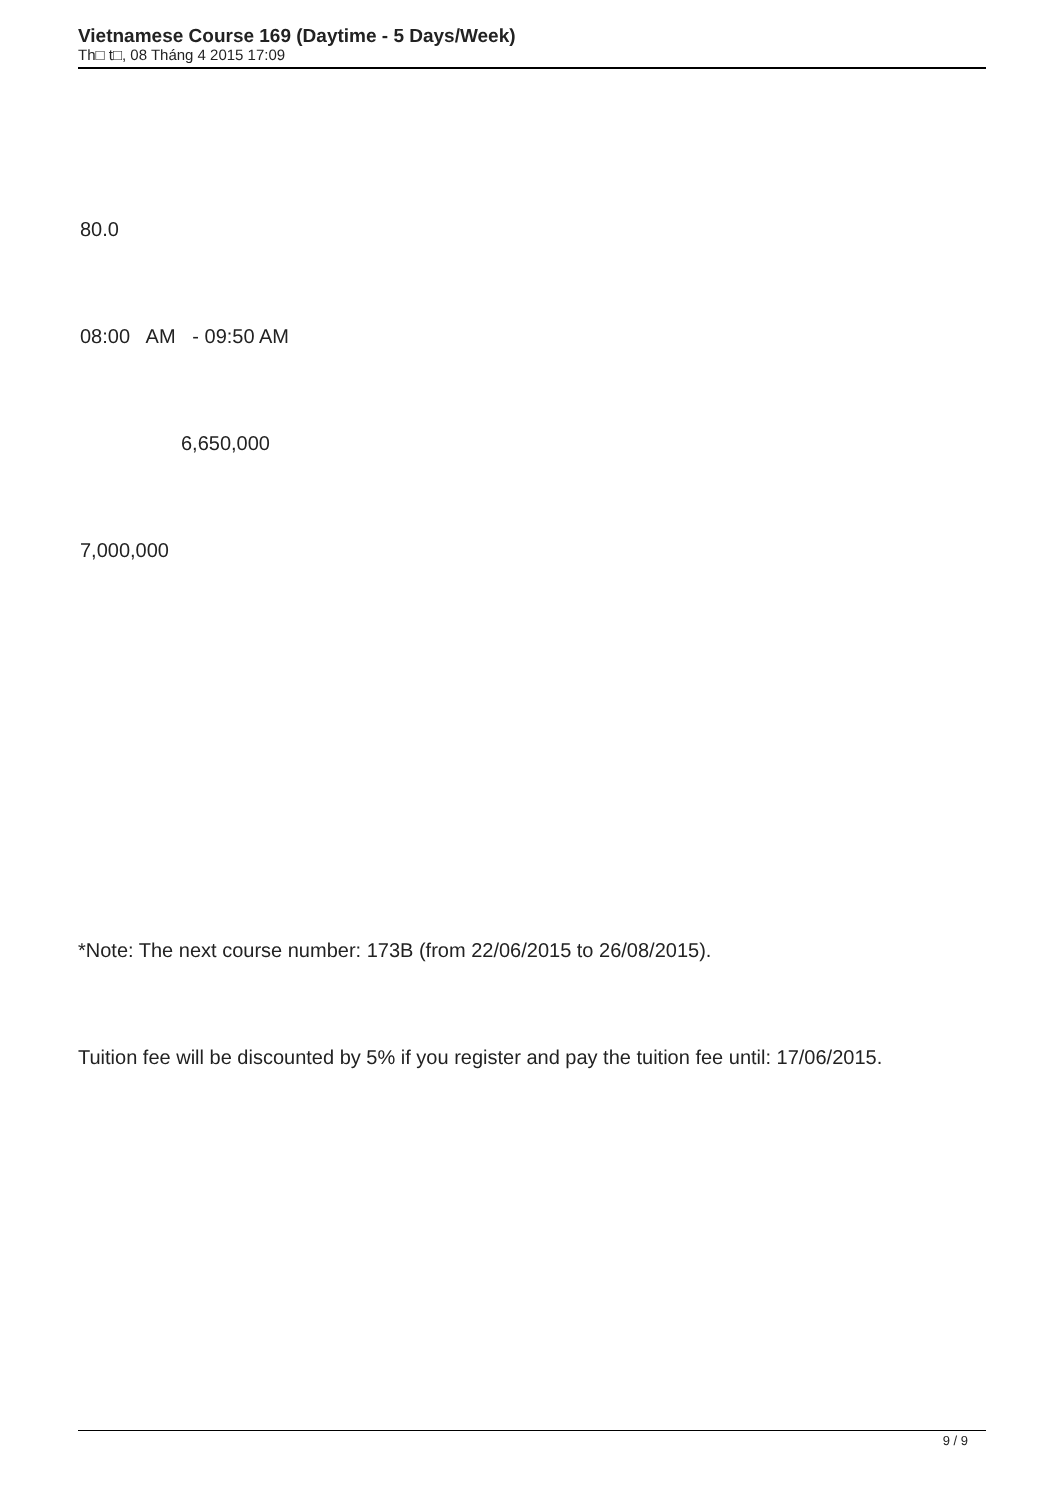Vietnamese Course 169 (Daytime - 5 Days/Week)
Th□ t□, 08 Tháng 4 2015 17:09
80.0
08:00 AM - 09:50 AM
6,650,000
7,000,000
*Note: The next course number: 173B (from 22/06/2015 to 26/08/2015).
Tuition fee will be discounted by 5% if you register and pay the tuition fee until: 17/06/2015.
9 / 9